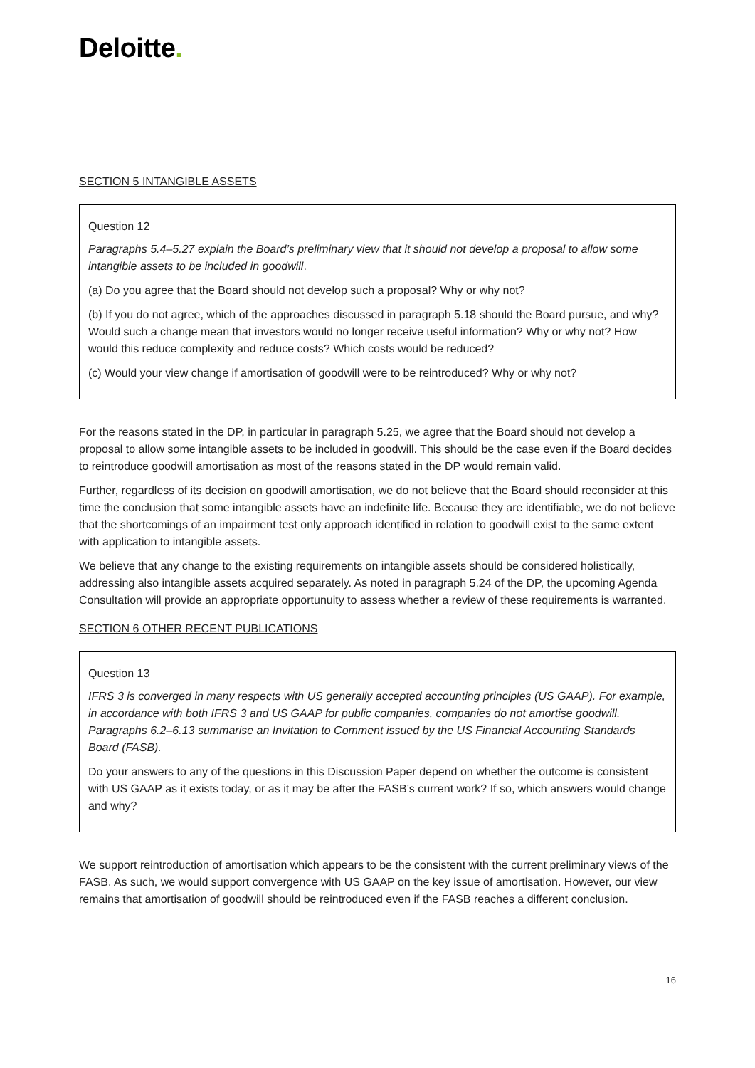Deloitte.
SECTION 5 INTANGIBLE ASSETS
Question 12
Paragraphs 5.4–5.27 explain the Board’s preliminary view that it should not develop a proposal to allow some intangible assets to be included in goodwill.
(a) Do you agree that the Board should not develop such a proposal? Why or why not?
(b) If you do not agree, which of the approaches discussed in paragraph 5.18 should the Board pursue, and why? Would such a change mean that investors would no longer receive useful information? Why or why not? How would this reduce complexity and reduce costs? Which costs would be reduced?
(c) Would your view change if amortisation of goodwill were to be reintroduced? Why or why not?
For the reasons stated in the DP, in particular in paragraph 5.25, we agree that the Board should not develop a proposal to allow some intangible assets to be included in goodwill. This should be the case even if the Board decides to reintroduce goodwill amortisation as most of the reasons stated in the DP would remain valid.
Further, regardless of its decision on goodwill amortisation, we do not believe that the Board should reconsider at this time the conclusion that some intangible assets have an indefinite life. Because they are identifiable, we do not believe that the shortcomings of an impairment test only approach identified in relation to goodwill exist to the same extent with application to intangible assets.
We believe that any change to the existing requirements on intangible assets should be considered holistically, addressing also intangible assets acquired separately. As noted in paragraph 5.24 of the DP, the upcoming Agenda Consultation will provide an appropriate opportunuity to assess whether a review of these requirements is warranted.
SECTION 6 OTHER RECENT PUBLICATIONS
Question 13
IFRS 3 is converged in many respects with US generally accepted accounting principles (US GAAP). For example, in accordance with both IFRS 3 and US GAAP for public companies, companies do not amortise goodwill. Paragraphs 6.2–6.13 summarise an Invitation to Comment issued by the US Financial Accounting Standards Board (FASB).
Do your answers to any of the questions in this Discussion Paper depend on whether the outcome is consistent with US GAAP as it exists today, or as it may be after the FASB’s current work? If so, which answers would change and why?
We support reintroduction of amortisation which appears to be the consistent with the current preliminary views of the FASB. As such, we would support convergence with US GAAP on the key issue of amortisation. However, our view remains that amortisation of goodwill should be reintroduced even if the FASB reaches a different conclusion.
16